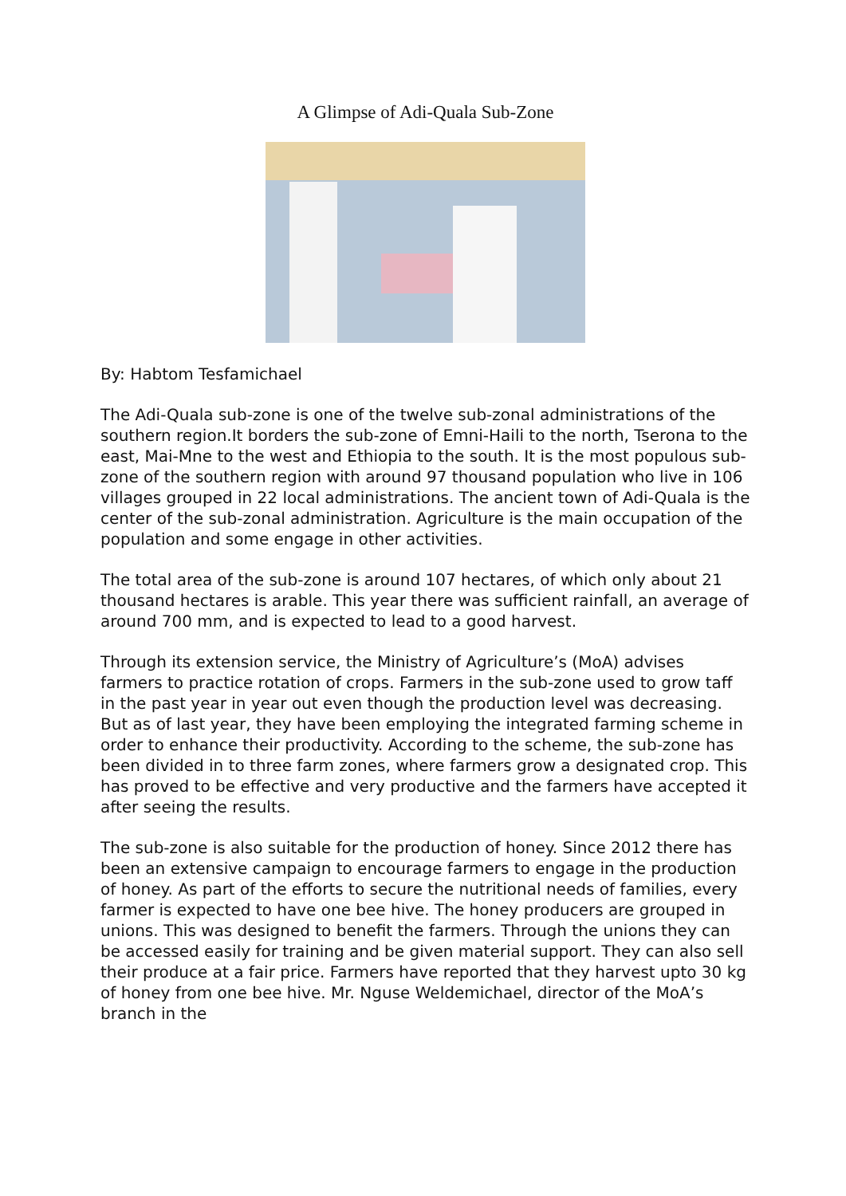A Glimpse of Adi-Quala Sub-Zone
By: Habtom Tesfamichael
The Adi-Quala sub-zone is one of the twelve sub-zonal administrations of the southern region.It borders the sub-zone of Emni-Haili to the north, Tserona to the east, Mai-Mne to the west and Ethiopia to the south. It is the most populous sub-zone of the southern region with around 97 thousand population who live in 106 villages grouped in 22 local administrations. The ancient town of Adi-Quala is the center of the sub-zonal administration. Agriculture is the main occupation of the population and some engage in other activities.
The total area of the sub-zone is around 107 hectares, of which only about 21 thousand hectares is arable. This year there was sufficient rainfall, an average of around 700 mm, and is expected to lead to a good harvest.
Through its extension service, the Ministry of Agriculture’s (MoA) advises farmers to practice rotation of crops. Farmers in the sub-zone used to grow taff in the past year in year out even though the production level was decreasing. But as of last year, they have been employing the integrated farming scheme in order to enhance their productivity. According to the scheme, the sub-zone has been divided in to three farm zones, where farmers grow a designated crop. This has proved to be effective and very productive and the farmers have accepted it after seeing the results.
The sub-zone is also suitable for the production of honey. Since 2012 there has been an extensive campaign to encourage farmers to engage in the production of honey. As part of the efforts to secure the nutritional needs of families, every farmer is expected to have one bee hive. The honey producers are grouped in unions. This was designed to benefit the farmers. Through the unions they can be accessed easily for training and be given material support. They can also sell their produce at a fair price. Farmers have reported that they harvest upto 30 kg of honey from one bee hive. Mr. Nguse Weldemichael, director of the MoA’s branch in the